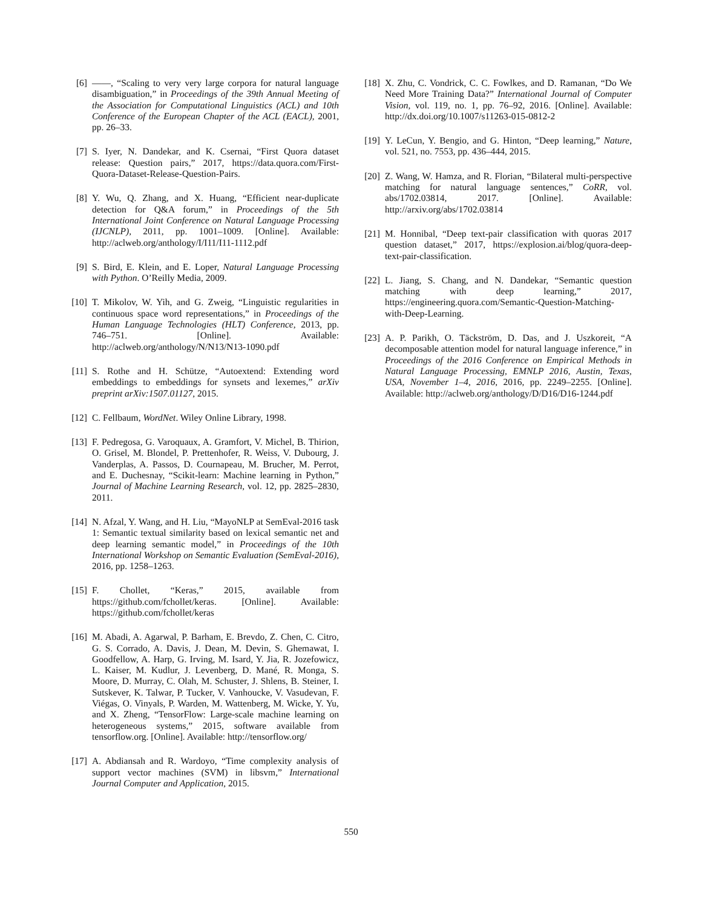[6] ——, “Scaling to very very large corpora for natural language disambiguation,” in Proceedings of the 39th Annual Meeting of the Association for Computational Linguistics (ACL) and 10th Conference of the European Chapter of the ACL (EACL), 2001, pp. 26–33.
[7] S. Iyer, N. Dandekar, and K. Csernai, “First Quora dataset release: Question pairs,” 2017, https://data.quora.com/First-Quora-Dataset-Release-Question-Pairs.
[8] Y. Wu, Q. Zhang, and X. Huang, “Efficient near-duplicate detection for Q&A forum,” in Proceedings of the 5th International Joint Conference on Natural Language Processing (IJCNLP), 2011, pp. 1001–1009. [Online]. Available: http://aclweb.org/anthology/I/I11/I11-1112.pdf
[9] S. Bird, E. Klein, and E. Loper, Natural Language Processing with Python. O’Reilly Media, 2009.
[10]
T. Mikolov, W. Yih, and G. Zweig, “Linguistic regularities in continuous space word representations,” in Proceedings of the Human Language Technologies (HLT) Conference, 2013, pp. 746–751. [Online]. Available: http://aclweb.org/anthology/N/N13/N13-1090.pdf
[11]
S. Rothe and H. Schütze, “Autoextend: Extending word embeddings to embeddings for synsets and lexemes,” arXiv preprint arXiv:1507.01127, 2015.
[12]
C. Fellbaum, WordNet. Wiley Online Library, 1998.
[13]
F. Pedregosa, G. Varoquaux, A. Gramfort, V. Michel, B. Thirion, O. Grisel, M. Blondel, P. Prettenhofer, R. Weiss, V. Dubourg, J. Vanderplas, A. Passos, D. Cournapeau, M. Brucher, M. Perrot, and E. Duchesnay, “Scikit-learn: Machine learning in Python,” Journal of Machine Learning Research, vol. 12, pp. 2825–2830, 2011.
[14]
N. Afzal, Y. Wang, and H. Liu, “MayoNLP at SemEval-2016 task 1: Semantic textual similarity based on lexical semantic net and deep learning semantic model,” in Proceedings of the 10th International Workshop on Semantic Evaluation (SemEval-2016), 2016, pp. 1258–1263.
[15]
F. Chollet, “Keras,” 2015, available from https://github.com/fchollet/keras. [Online]. Available: https://github.com/fchollet/keras
[16]
M. Abadi, A. Agarwal, P. Barham, E. Brevdo, Z. Chen, C. Citro, G. S. Corrado, A. Davis, J. Dean, M. Devin, S. Ghemawat, I. Goodfellow, A. Harp, G. Irving, M. Isard, Y. Jia, R. Jozefowicz, L. Kaiser, M. Kudlur, J. Levenberg, D. Mané, R. Monga, S. Moore, D. Murray, C. Olah, M. Schuster, J. Shlens, B. Steiner, I. Sutskever, K. Talwar, P. Tucker, V. Vanhoucke, V. Vasudevan, F. Viégas, O. Vinyals, P. Warden, M. Wattenberg, M. Wicke, Y. Yu, and X. Zheng, “TensorFlow: Large-scale machine learning on heterogeneous systems,” 2015, software available from tensorflow.org. [Online]. Available: http://tensorflow.org/
[17]
A. Abdiansah and R. Wardoyo, “Time complexity analysis of support vector machines (SVM) in libsvm,” International Journal Computer and Application, 2015.
[18]
X. Zhu, C. Vondrick, C. C. Fowlkes, and D. Ramanan, “Do We Need More Training Data?” International Journal of Computer Vision, vol. 119, no. 1, pp. 76–92, 2016. [Online]. Available: http://dx.doi.org/10.1007/s11263-015-0812-2
[19]
Y. LeCun, Y. Bengio, and G. Hinton, “Deep learning,” Nature, vol. 521, no. 7553, pp. 436–444, 2015.
[20]
Z. Wang, W. Hamza, and R. Florian, “Bilateral multi-perspective matching for natural language sentences,” CoRR, vol. abs/1702.03814, 2017. [Online]. Available: http://arxiv.org/abs/1702.03814
[21]
M. Honnibal, “Deep text-pair classification with quoras 2017 question dataset,” 2017, https://explosion.ai/blog/quora-deep-text-pair-classification.
[22]
L. Jiang, S. Chang, and N. Dandekar, “Semantic question matching with deep learning,” 2017, https://engineering.quora.com/Semantic-Question-Matching-with-Deep-Learning.
[23]
A. P. Parikh, O. Täckström, D. Das, and J. Uszkoreit, “A decomposable attention model for natural language inference,” in Proceedings of the 2016 Conference on Empirical Methods in Natural Language Processing, EMNLP 2016, Austin, Texas, USA, November 1–4, 2016, 2016, pp. 2249–2255. [Online]. Available: http://aclweb.org/anthology/D/D16/D16-1244.pdf
550